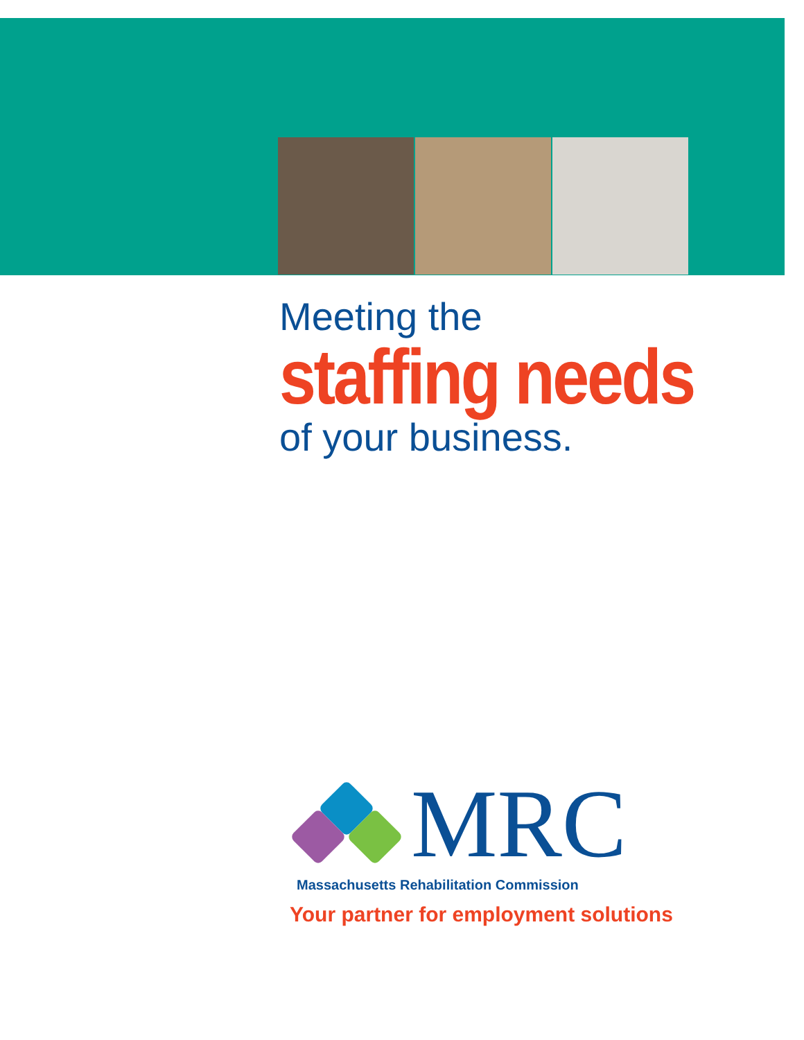Meeting the
staffing needs
of your business.
MRC
Massachusetts Rehabilitation Commission
Your partner for employment solutions